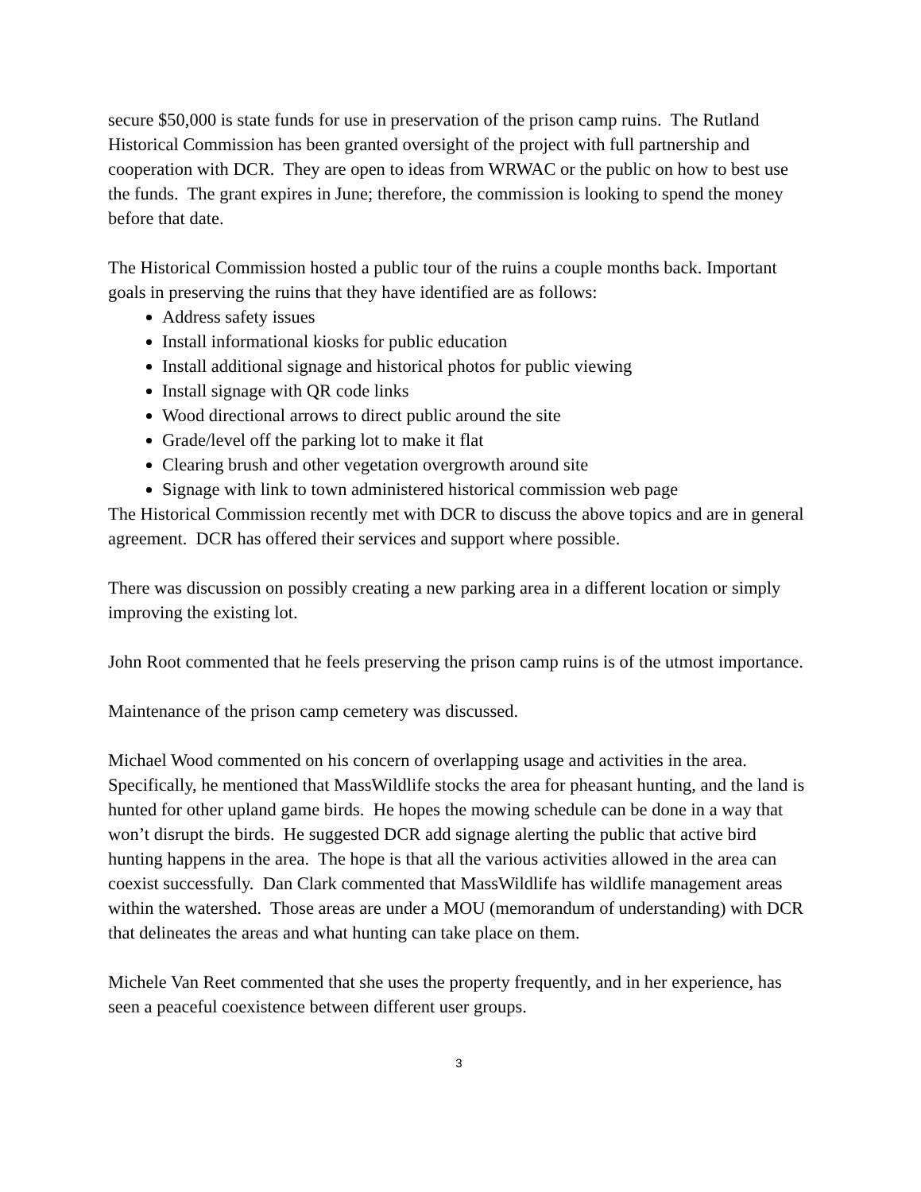secure $50,000 is state funds for use in preservation of the prison camp ruins. The Rutland Historical Commission has been granted oversight of the project with full partnership and cooperation with DCR. They are open to ideas from WRWAC or the public on how to best use the funds. The grant expires in June; therefore, the commission is looking to spend the money before that date.
The Historical Commission hosted a public tour of the ruins a couple months back. Important goals in preserving the ruins that they have identified are as follows:
Address safety issues
Install informational kiosks for public education
Install additional signage and historical photos for public viewing
Install signage with QR code links
Wood directional arrows to direct public around the site
Grade/level off the parking lot to make it flat
Clearing brush and other vegetation overgrowth around site
Signage with link to town administered historical commission web page
The Historical Commission recently met with DCR to discuss the above topics and are in general agreement. DCR has offered their services and support where possible.
There was discussion on possibly creating a new parking area in a different location or simply improving the existing lot.
John Root commented that he feels preserving the prison camp ruins is of the utmost importance.
Maintenance of the prison camp cemetery was discussed.
Michael Wood commented on his concern of overlapping usage and activities in the area. Specifically, he mentioned that MassWildlife stocks the area for pheasant hunting, and the land is hunted for other upland game birds. He hopes the mowing schedule can be done in a way that won’t disrupt the birds. He suggested DCR add signage alerting the public that active bird hunting happens in the area. The hope is that all the various activities allowed in the area can coexist successfully. Dan Clark commented that MassWildlife has wildlife management areas within the watershed. Those areas are under a MOU (memorandum of understanding) with DCR that delineates the areas and what hunting can take place on them.
Michele Van Reet commented that she uses the property frequently, and in her experience, has seen a peaceful coexistence between different user groups.
3